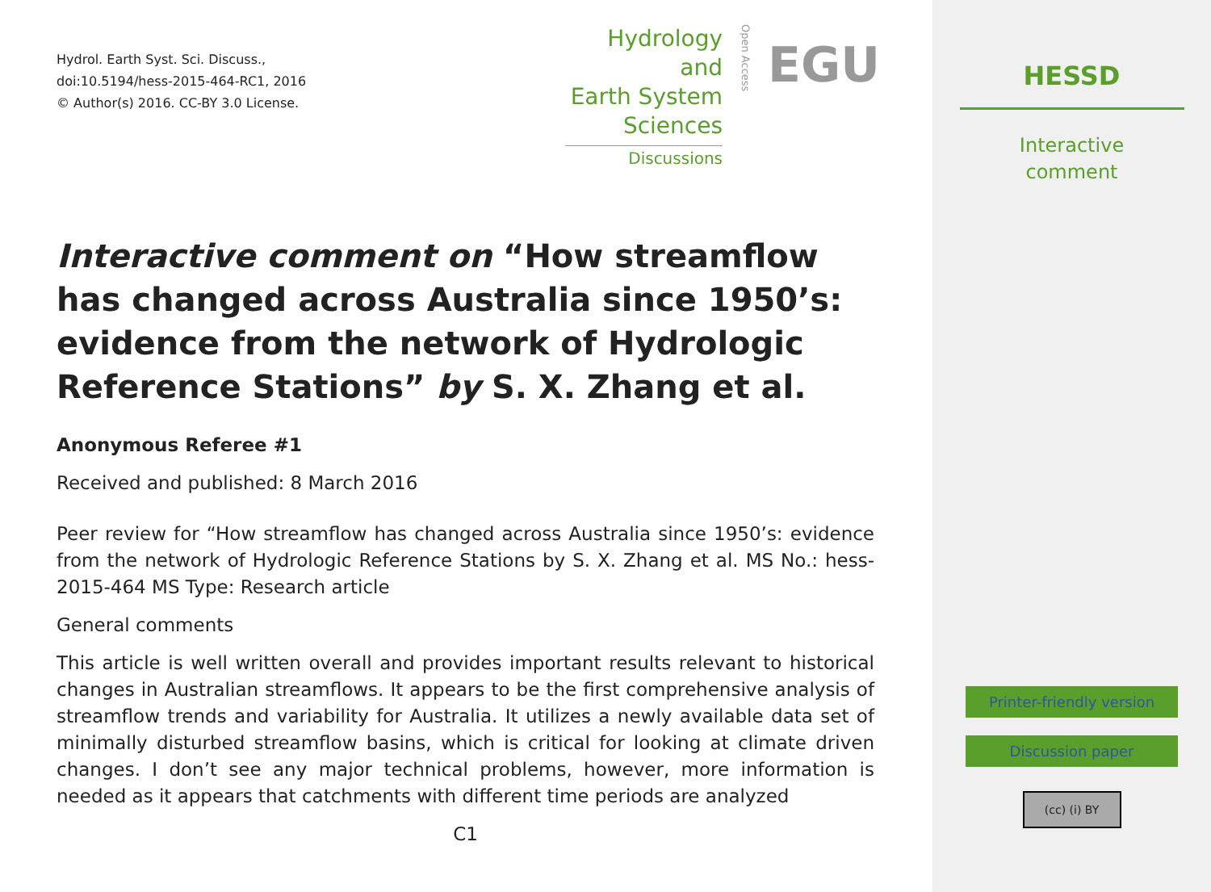Hydrol. Earth Syst. Sci. Discuss.,
doi:10.5194/hess-2015-464-RC1, 2016
© Author(s) 2016. CC-BY 3.0 License.
Hydrology and
Earth System
Sciences
Discussions
Open Access
EGU
Interactive comment on “How streamflow has changed across Australia since 1950’s: evidence from the network of Hydrologic Reference Stations” by S. X. Zhang et al.
Anonymous Referee #1
Received and published: 8 March 2016
Peer review for “How streamflow has changed across Australia since 1950’s: evidence from the network of Hydrologic Reference Stations by S. X. Zhang et al. MS No.: hess-2015-464 MS Type: Research article
General comments
This article is well written overall and provides important results relevant to historical changes in Australian streamflows. It appears to be the first comprehensive analysis of streamflow trends and variability for Australia. It utilizes a newly available data set of minimally disturbed streamflow basins, which is critical for looking at climate driven changes. I don’t see any major technical problems, however, more information is needed as it appears that catchments with different time periods are analyzed
C1
HESSD
Interactive
comment
Printer-friendly version
Discussion paper
(cc) (i) BY